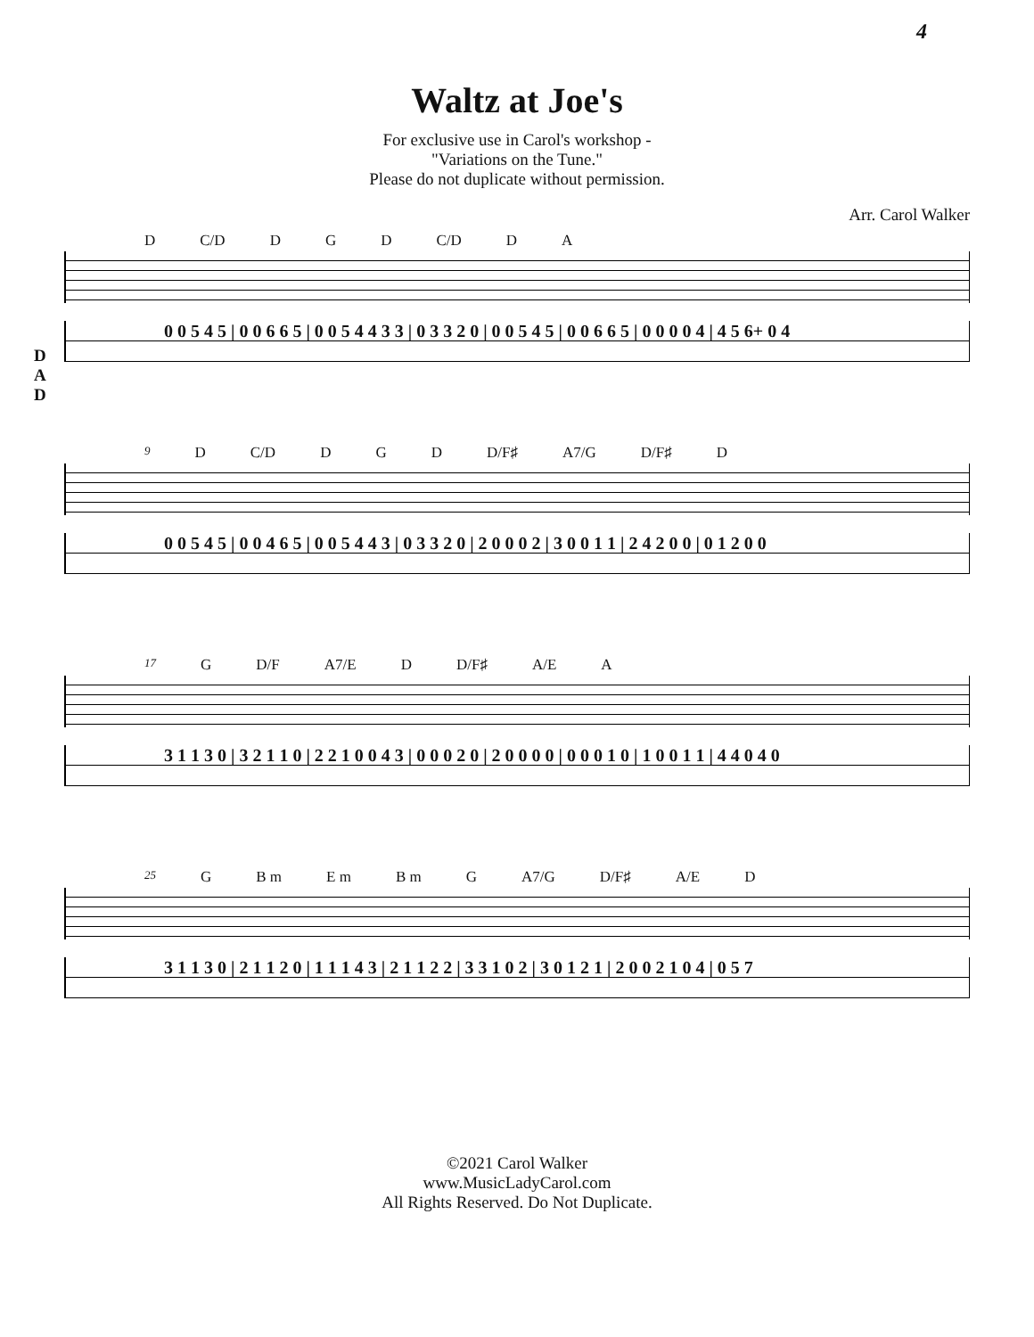4
Waltz at Joe's
For exclusive use in Carol's workshop -
"Variations on the Tune."
Please do not duplicate without permission.
Arr. Carol Walker
D C/D D G D C/D D A
D
A
D
0 0 5 4 5 | 0 0 6 6 5 | 0 0 5 4 4 3 3 | 0 3 3 2 0 | 0 0 5 4 5 | 0 0 6 6 5 | 0 0 0 0 4 | 4 5 6+ 0 4
9 D C/D D G D D/F♯ A7/G D/F♯ D
0 0 5 4 5 | 0 0 4 6 5 | 0 0 5 4 4 3 | 0 3 3 2 0 | 2 0 0 0 2 | 3 0 0 1 1 | 2 4 2 0 0 | 0 1 2 0 0
17 G D/F A7/E D D/F♯ A/E A
3 1 1 3 0 | 3 2 1 1 0 | 2 2 1 0 0 4 3 | 0 0 0 2 0 | 2 0 0 0 0 | 0 0 0 1 0 | 1 0 0 1 1 | 4 4 0 4 0
25 G B m E m B m G A7/G D/F♯ A/E D
3 1 1 3 0 | 2 1 1 2 0 | 1 1 1 4 3 | 2 1 1 2 2 | 3 3 1 0 2 | 3 0 1 2 1 | 2 0 0 2 1 0 4 | 0 5 7
©2021 Carol Walker
www.MusicLadyCarol.com
All Rights Reserved. Do Not Duplicate.